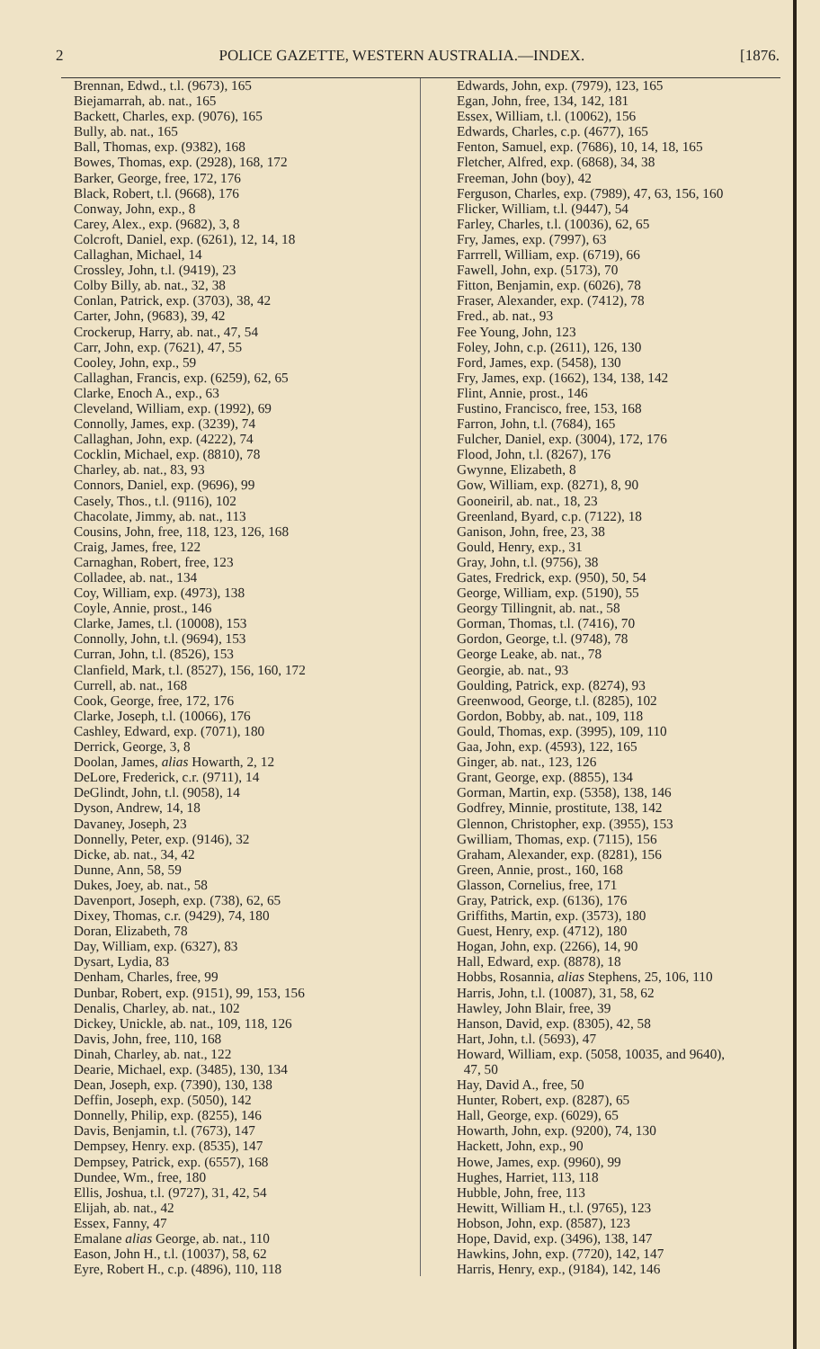2 POLICE GAZETTE, WESTERN AUSTRALIA.—INDEX. [1876.
Brennan, Edwd., t.l. (9673), 165
Biejamarrah, ab. nat., 165
Backett, Charles, exp. (9076), 165
Bully, ab. nat., 165
Ball, Thomas, exp. (9382), 168
Bowes, Thomas, exp. (2928), 168, 172
Barker, George, free, 172, 176
Black, Robert, t.l. (9668), 176
Conway, John, exp., 8
Carey, Alex., exp. (9682), 3, 8
Colcroft, Daniel, exp. (6261), 12, 14, 18
Callaghan, Michael, 14
Crossley, John, t.l. (9419), 23
Colby Billy, ab. nat., 32, 38
Conlan, Patrick, exp. (3703), 38, 42
Carter, John, (9683), 39, 42
Crockerup, Harry, ab. nat., 47, 54
Carr, John, exp. (7621), 47, 55
Cooley, John, exp., 59
Callaghan, Francis, exp. (6259), 62, 65
Clarke, Enoch A., exp., 63
Cleveland, William, exp. (1992), 69
Connolly, James, exp. (3239), 74
Callaghan, John, exp. (4222), 74
Cocklin, Michael, exp. (8810), 78
Charley, ab. nat., 83, 93
Connors, Daniel, exp. (9696), 99
Casely, Thos., t.l. (9116), 102
Chacolate, Jimmy, ab. nat., 113
Cousins, John, free, 118, 123, 126, 168
Craig, James, free, 122
Carnaghan, Robert, free, 123
Colladee, ab. nat., 134
Coy, William, exp. (4973), 138
Coyle, Annie, prost., 146
Clarke, James, t.l. (10008), 153
Connolly, John, t.l. (9694), 153
Curran, John, t.l. (8526), 153
Clanfield, Mark, t.l. (8527), 156, 160, 172
Currell, ab. nat., 168
Cook, George, free, 172, 176
Clarke, Joseph, t.l. (10066), 176
Cashley, Edward, exp. (7071), 180
Derrick, George, 3, 8
Doolan, James, alias Howarth, 2, 12
DeLore, Frederick, c.r. (9711), 14
DeGlindt, John, t.l. (9058), 14
Dyson, Andrew, 14, 18
Davaney, Joseph, 23
Donnelly, Peter, exp. (9146), 32
Dicke, ab. nat., 34, 42
Dunne, Ann, 58, 59
Dukes, Joey, ab. nat., 58
Davenport, Joseph, exp. (738), 62, 65
Dixey, Thomas, c.r. (9429), 74, 180
Doran, Elizabeth, 78
Day, William, exp. (6327), 83
Dysart, Lydia, 83
Denham, Charles, free, 99
Dunbar, Robert, exp. (9151), 99, 153, 156
Denalis, Charley, ab. nat., 102
Dickey, Unickle, ab. nat., 109, 118, 126
Davis, John, free, 110, 168
Dinah, Charley, ab. nat., 122
Dearie, Michael, exp. (3485), 130, 134
Dean, Joseph, exp. (7390), 130, 138
Deffin, Joseph, exp. (5050), 142
Donnelly, Philip, exp. (8255), 146
Davis, Benjamin, t.l. (7673), 147
Dempsey, Henry. exp. (8535), 147
Dempsey, Patrick, exp. (6557), 168
Dundee, Wm., free, 180
Ellis, Joshua, t.l. (9727), 31, 42, 54
Elijah, ab. nat., 42
Essex, Fanny, 47
Emalane alias George, ab. nat., 110
Eason, John H., t.l. (10037), 58, 62
Eyre, Robert H., c.p. (4896), 110, 118
Edwards, John, exp. (7979), 123, 165
Egan, John, free, 134, 142, 181
Essex, William, t.l. (10062), 156
Edwards, Charles, c.p. (4677), 165
Fenton, Samuel, exp. (7686), 10, 14, 18, 165
Fletcher, Alfred, exp. (6868), 34, 38
Freeman, John (boy), 42
Ferguson, Charles, exp. (7989), 47, 63, 156, 160
Flicker, William, t.l. (9447), 54
Farley, Charles, t.l. (10036), 62, 65
Fry, James, exp. (7997), 63
Farrrell, William, exp. (6719), 66
Fawell, John, exp. (5173), 70
Fitton, Benjamin, exp. (6026), 78
Fraser, Alexander, exp. (7412), 78
Fred., ab. nat., 93
Fee Young, John, 123
Foley, John, c.p. (2611), 126, 130
Ford, James, exp. (5458), 130
Fry, James, exp. (1662), 134, 138, 142
Flint, Annie, prost., 146
Fustino, Francisco, free, 153, 168
Farron, John, t.l. (7684), 165
Fulcher, Daniel, exp. (3004), 172, 176
Flood, John, t.l. (8267), 176
Gwynne, Elizabeth, 8
Gow, William, exp. (8271), 8, 90
Gooneiril, ab. nat., 18, 23
Greenland, Byard, c.p. (7122), 18
Ganison, John, free, 23, 38
Gould, Henry, exp., 31
Gray, John, t.l. (9756), 38
Gates, Fredrick, exp. (950), 50, 54
George, William, exp. (5190), 55
Georgy Tillingnit, ab. nat., 58
Gorman, Thomas, t.l. (7416), 70
Gordon, George, t.l. (9748), 78
George Leake, ab. nat., 78
Georgie, ab. nat., 93
Goulding, Patrick, exp. (8274), 93
Greenwood, George, t.l. (8285), 102
Gordon, Bobby, ab. nat., 109, 118
Gould, Thomas, exp. (3995), 109, 110
Gaa, John, exp. (4593), 122, 165
Ginger, ab. nat., 123, 126
Grant, George, exp. (8855), 134
Gorman, Martin, exp. (5358), 138, 146
Godfrey, Minnie, prostitute, 138, 142
Glennon, Christopher, exp. (3955), 153
Gwilliam, Thomas, exp. (7115), 156
Graham, Alexander, exp. (8281), 156
Green, Annie, prost., 160, 168
Glasson, Cornelius, free, 171
Gray, Patrick, exp. (6136), 176
Griffiths, Martin, exp. (3573), 180
Guest, Henry, exp. (4712), 180
Hogan, John, exp. (2266), 14, 90
Hall, Edward, exp. (8878), 18
Hobbs, Rosannia, alias Stephens, 25, 106, 110
Harris, John, t.l. (10087), 31, 58, 62
Hawley, John Blair, free, 39
Hanson, David, exp. (8305), 42, 58
Hart, John, t.l. (5693), 47
Howard, William, exp. (5058, 10035, and 9640),
47, 50
Hay, David A., free, 50
Hunter, Robert, exp. (8287), 65
Hall, George, exp. (6029), 65
Howarth, John, exp. (9200), 74, 130
Hackett, John, exp., 90
Howe, James, exp. (9960), 99
Hughes, Harriet, 113, 118
Hubble, John, free, 113
Hewitt, William H., t.l. (9765), 123
Hobson, John, exp. (8587), 123
Hope, David, exp. (3496), 138, 147
Hawkins, John, exp. (7720), 142, 147
Harris, Henry, exp., (9184), 142, 146